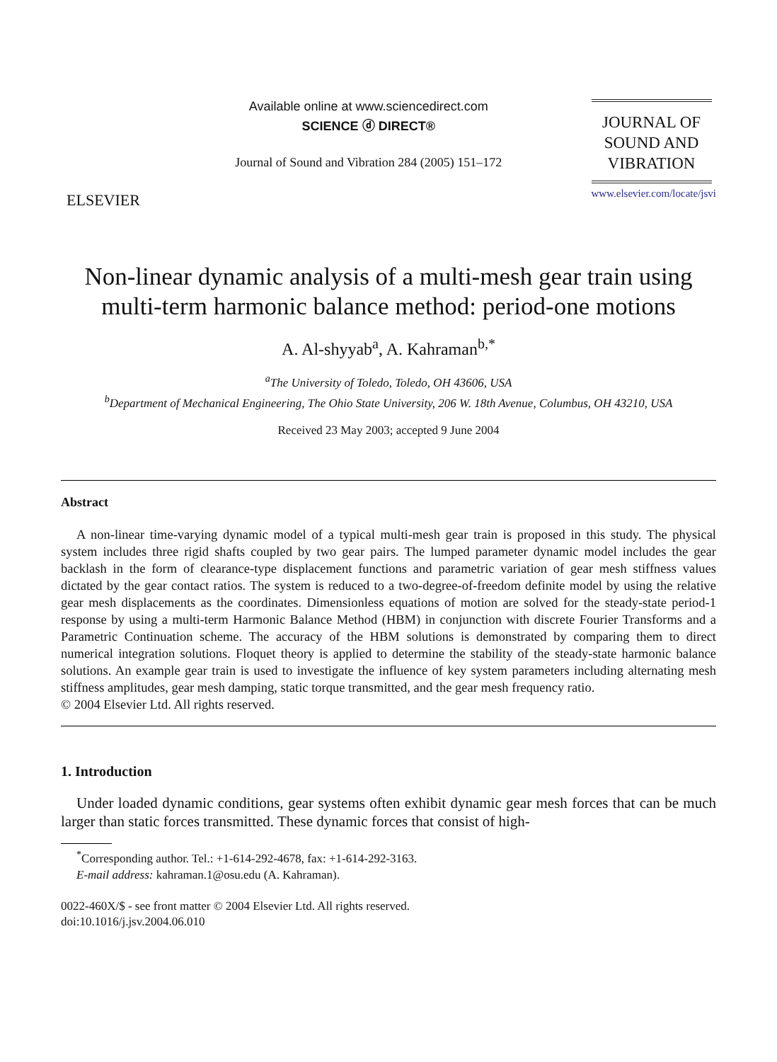ELSEVIER
Available online at www.sciencedirect.com
SCIENCE ⓓ DIRECT®
Journal of Sound and Vibration 284 (2005) 151–172
JOURNAL OF
SOUND AND
VIBRATION
www.elsevier.com/locate/jsvi
Non-linear dynamic analysis of a multi-mesh gear train using multi-term harmonic balance method: period-one motions
A. Al-shyyab<sup>a</sup>, A. Kahraman<sup>b,*</sup>
<sup>a</sup> The University of Toledo, Toledo, OH 43606, USA
<sup>b</sup> Department of Mechanical Engineering, The Ohio State University, 206 W. 18th Avenue, Columbus, OH 43210, USA
Received 23 May 2003; accepted 9 June 2004
Abstract
A non-linear time-varying dynamic model of a typical multi-mesh gear train is proposed in this study. The physical system includes three rigid shafts coupled by two gear pairs. The lumped parameter dynamic model includes the gear backlash in the form of clearance-type displacement functions and parametric variation of gear mesh stiffness values dictated by the gear contact ratios. The system is reduced to a two-degree-of-freedom definite model by using the relative gear mesh displacements as the coordinates. Dimensionless equations of motion are solved for the steady-state period-1 response by using a multi-term Harmonic Balance Method (HBM) in conjunction with discrete Fourier Transforms and a Parametric Continuation scheme. The accuracy of the HBM solutions is demonstrated by comparing them to direct numerical integration solutions. Floquet theory is applied to determine the stability of the steady-state harmonic balance solutions. An example gear train is used to investigate the influence of key system parameters including alternating mesh stiffness amplitudes, gear mesh damping, static torque transmitted, and the gear mesh frequency ratio.
© 2004 Elsevier Ltd. All rights reserved.
1. Introduction
Under loaded dynamic conditions, gear systems often exhibit dynamic gear mesh forces that can be much larger than static forces transmitted. These dynamic forces that consist of high-
<sup>*</sup> Corresponding author. Tel.: +1-614-292-4678, fax: +1-614-292-3163.
E-mail address: kahraman.1@osu.edu (A. Kahraman).
0022-460X/$ - see front matter © 2004 Elsevier Ltd. All rights reserved.
doi:10.1016/j.jsv.2004.06.010